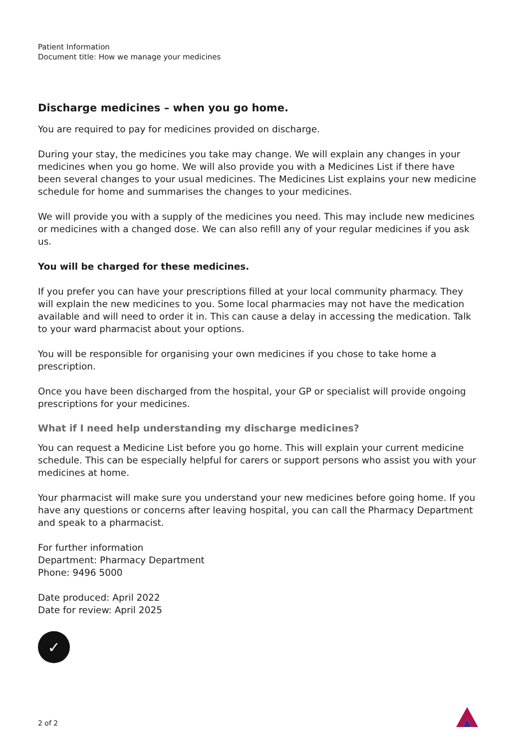Patient Information
Document title: How we manage your medicines
Discharge medicines – when you go home.
You are required to pay for medicines provided on discharge.
During your stay, the medicines you take may change. We will explain any changes in your medicines when you go home. We will also provide you with a Medicines List if there have been several changes to your usual medicines. The Medicines List explains your new medicine schedule for home and summarises the changes to your medicines.
We will provide you with a supply of the medicines you need. This may include new medicines or medicines with a changed dose. We can also refill any of your regular medicines if you ask us.
You will be charged for these medicines.
If you prefer you can have your prescriptions filled at your local community pharmacy. They will explain the new medicines to you. Some local pharmacies may not have the medication available and will need to order it in. This can cause a delay in accessing the medication. Talk to your ward pharmacist about your options.
You will be responsible for organising your own medicines if you chose to take home a prescription.
Once you have been discharged from the hospital, your GP or specialist will provide ongoing prescriptions for your medicines.
What if I need help understanding my discharge medicines?
You can request a Medicine List before you go home. This will explain your current medicine schedule. This can be especially helpful for carers or support persons who assist you with your medicines at home.
Your pharmacist will make sure you understand your new medicines before going home. If you have any questions or concerns after leaving hospital, you can call the Pharmacy Department and speak to a pharmacist.
For further information
Department: Pharmacy Department
Phone: 9496 5000
Date produced: April 2022
Date for review: April 2025
✓
2 of 2